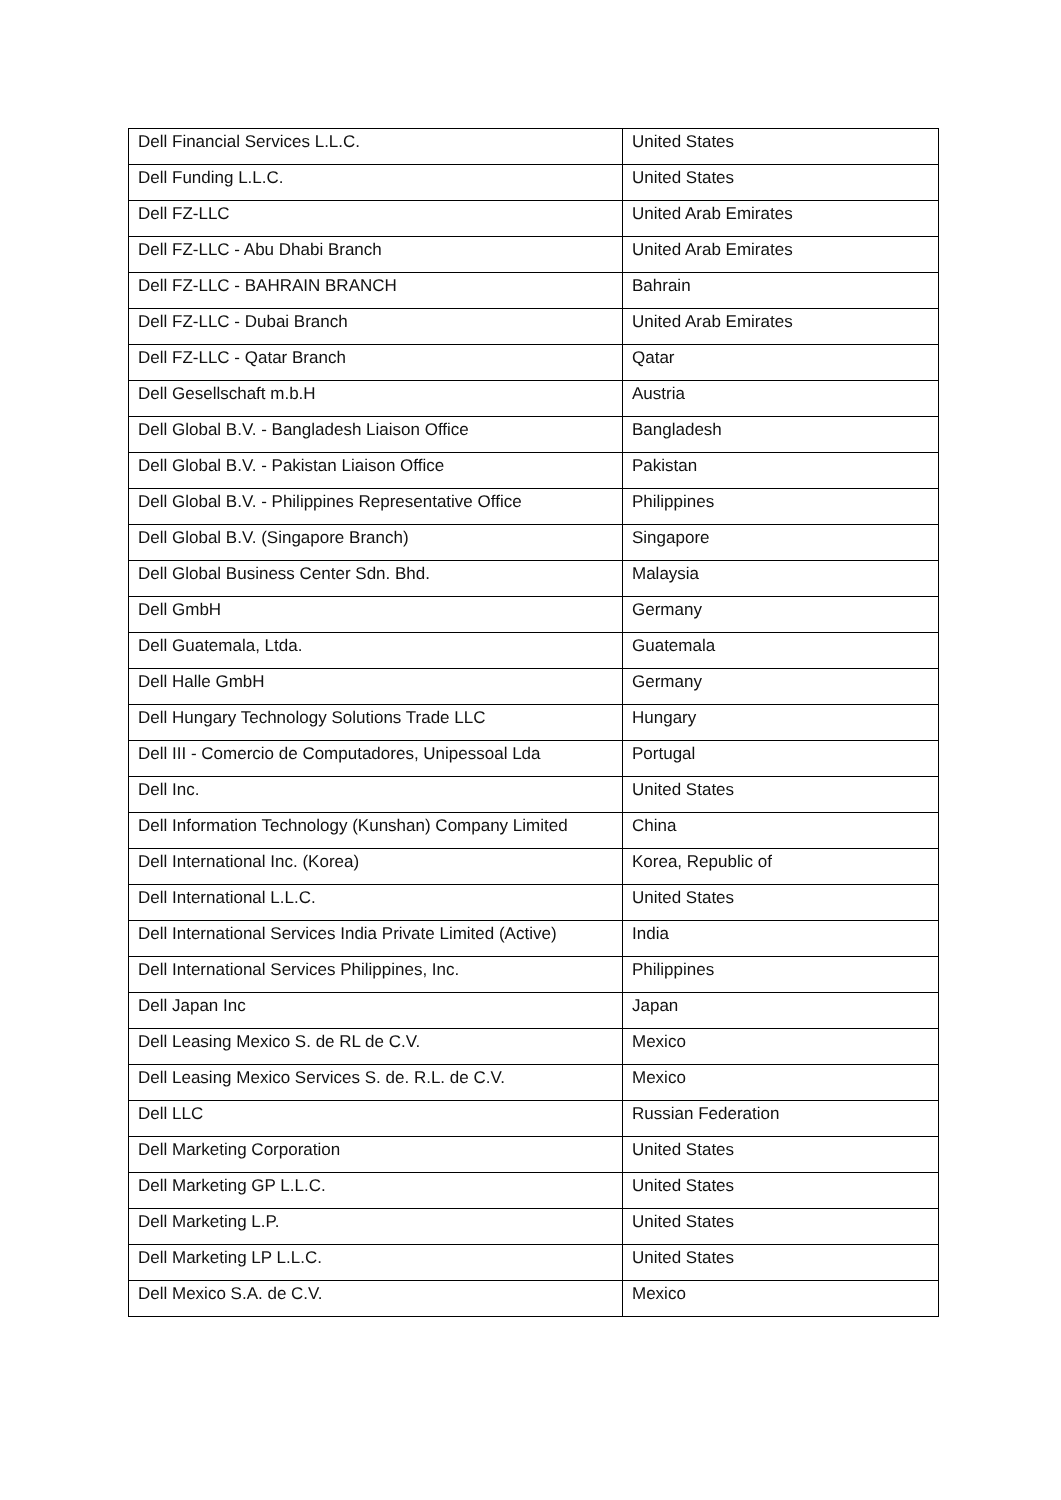| Dell Financial Services L.L.C. | United States |
| Dell Funding L.L.C. | United States |
| Dell FZ-LLC | United Arab Emirates |
| Dell FZ-LLC - Abu Dhabi Branch | United Arab Emirates |
| Dell FZ-LLC - BAHRAIN BRANCH | Bahrain |
| Dell FZ-LLC - Dubai Branch | United Arab Emirates |
| Dell FZ-LLC - Qatar Branch | Qatar |
| Dell Gesellschaft m.b.H | Austria |
| Dell Global B.V. - Bangladesh Liaison Office | Bangladesh |
| Dell Global B.V. - Pakistan Liaison Office | Pakistan |
| Dell Global B.V. - Philippines Representative Office | Philippines |
| Dell Global B.V. (Singapore Branch) | Singapore |
| Dell Global Business Center Sdn. Bhd. | Malaysia |
| Dell GmbH | Germany |
| Dell Guatemala, Ltda. | Guatemala |
| Dell Halle GmbH | Germany |
| Dell Hungary Technology Solutions Trade LLC | Hungary |
| Dell III - Comercio de Computadores, Unipessoal Lda | Portugal |
| Dell Inc. | United States |
| Dell Information Technology (Kunshan) Company Limited | China |
| Dell International Inc. (Korea) | Korea, Republic of |
| Dell International L.L.C. | United States |
| Dell International Services India Private Limited (Active) | India |
| Dell International Services Philippines, Inc. | Philippines |
| Dell Japan Inc | Japan |
| Dell Leasing Mexico S. de RL de C.V. | Mexico |
| Dell Leasing Mexico Services S. de. R.L. de C.V. | Mexico |
| Dell LLC | Russian Federation |
| Dell Marketing Corporation | United States |
| Dell Marketing GP L.L.C. | United States |
| Dell Marketing L.P. | United States |
| Dell Marketing LP L.L.C. | United States |
| Dell Mexico S.A. de C.V. | Mexico |